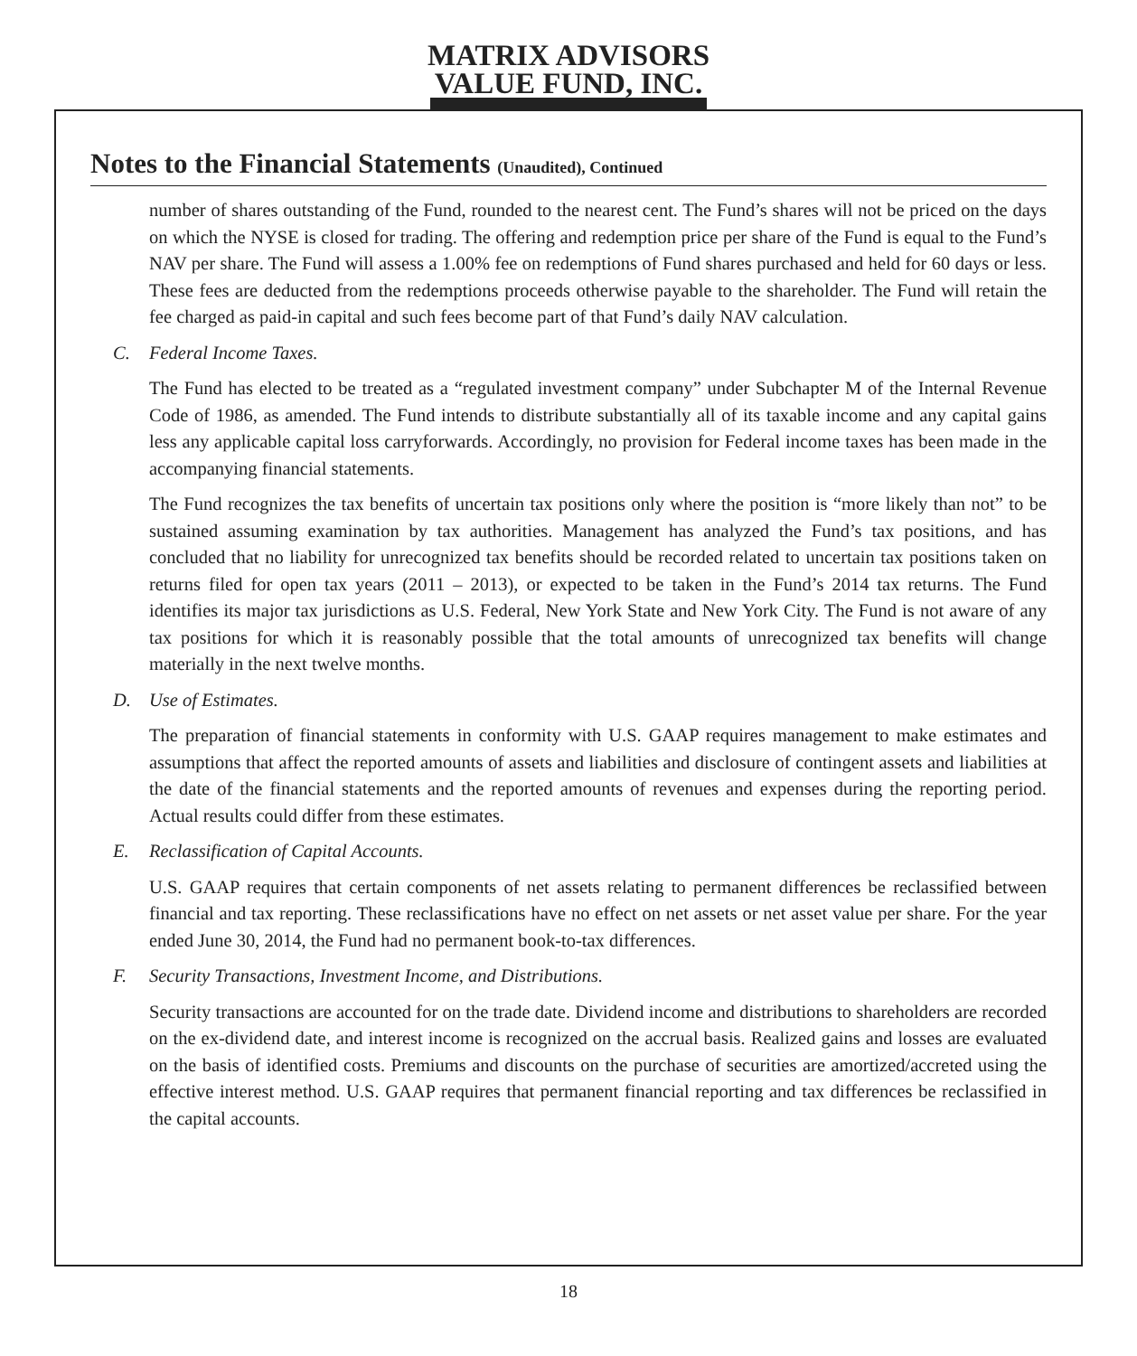MATRIX ADVISORS
VALUE FUND, INC.
Notes to the Financial Statements (Unaudited), Continued
number of shares outstanding of the Fund, rounded to the nearest cent. The Fund’s shares will not be priced on the days on which the NYSE is closed for trading. The offering and redemption price per share of the Fund is equal to the Fund’s NAV per share. The Fund will assess a 1.00% fee on redemptions of Fund shares purchased and held for 60 days or less. These fees are deducted from the redemptions proceeds otherwise payable to the shareholder. The Fund will retain the fee charged as paid-in capital and such fees become part of that Fund’s daily NAV calculation.
C. Federal Income Taxes.
The Fund has elected to be treated as a “regulated investment company” under Subchapter M of the Internal Revenue Code of 1986, as amended. The Fund intends to distribute substantially all of its taxable income and any capital gains less any applicable capital loss carryforwards. Accordingly, no provision for Federal income taxes has been made in the accompanying financial statements.
The Fund recognizes the tax benefits of uncertain tax positions only where the position is “more likely than not” to be sustained assuming examination by tax authorities. Management has analyzed the Fund’s tax positions, and has concluded that no liability for unrecognized tax benefits should be recorded related to uncertain tax positions taken on returns filed for open tax years (2011 – 2013), or expected to be taken in the Fund’s 2014 tax returns. The Fund identifies its major tax jurisdictions as U.S. Federal, New York State and New York City. The Fund is not aware of any tax positions for which it is reasonably possible that the total amounts of unrecognized tax benefits will change materially in the next twelve months.
D. Use of Estimates.
The preparation of financial statements in conformity with U.S. GAAP requires management to make estimates and assumptions that affect the reported amounts of assets and liabilities and disclosure of contingent assets and liabilities at the date of the financial statements and the reported amounts of revenues and expenses during the reporting period. Actual results could differ from these estimates.
E. Reclassification of Capital Accounts.
U.S. GAAP requires that certain components of net assets relating to permanent differences be reclassified between financial and tax reporting. These reclassifications have no effect on net assets or net asset value per share. For the year ended June 30, 2014, the Fund had no permanent book-to-tax differences.
F. Security Transactions, Investment Income, and Distributions.
Security transactions are accounted for on the trade date. Dividend income and distributions to shareholders are recorded on the ex-dividend date, and interest income is recognized on the accrual basis. Realized gains and losses are evaluated on the basis of identified costs. Premiums and discounts on the purchase of securities are amortized/accreted using the effective interest method. U.S. GAAP requires that permanent financial reporting and tax differences be reclassified in the capital accounts.
18